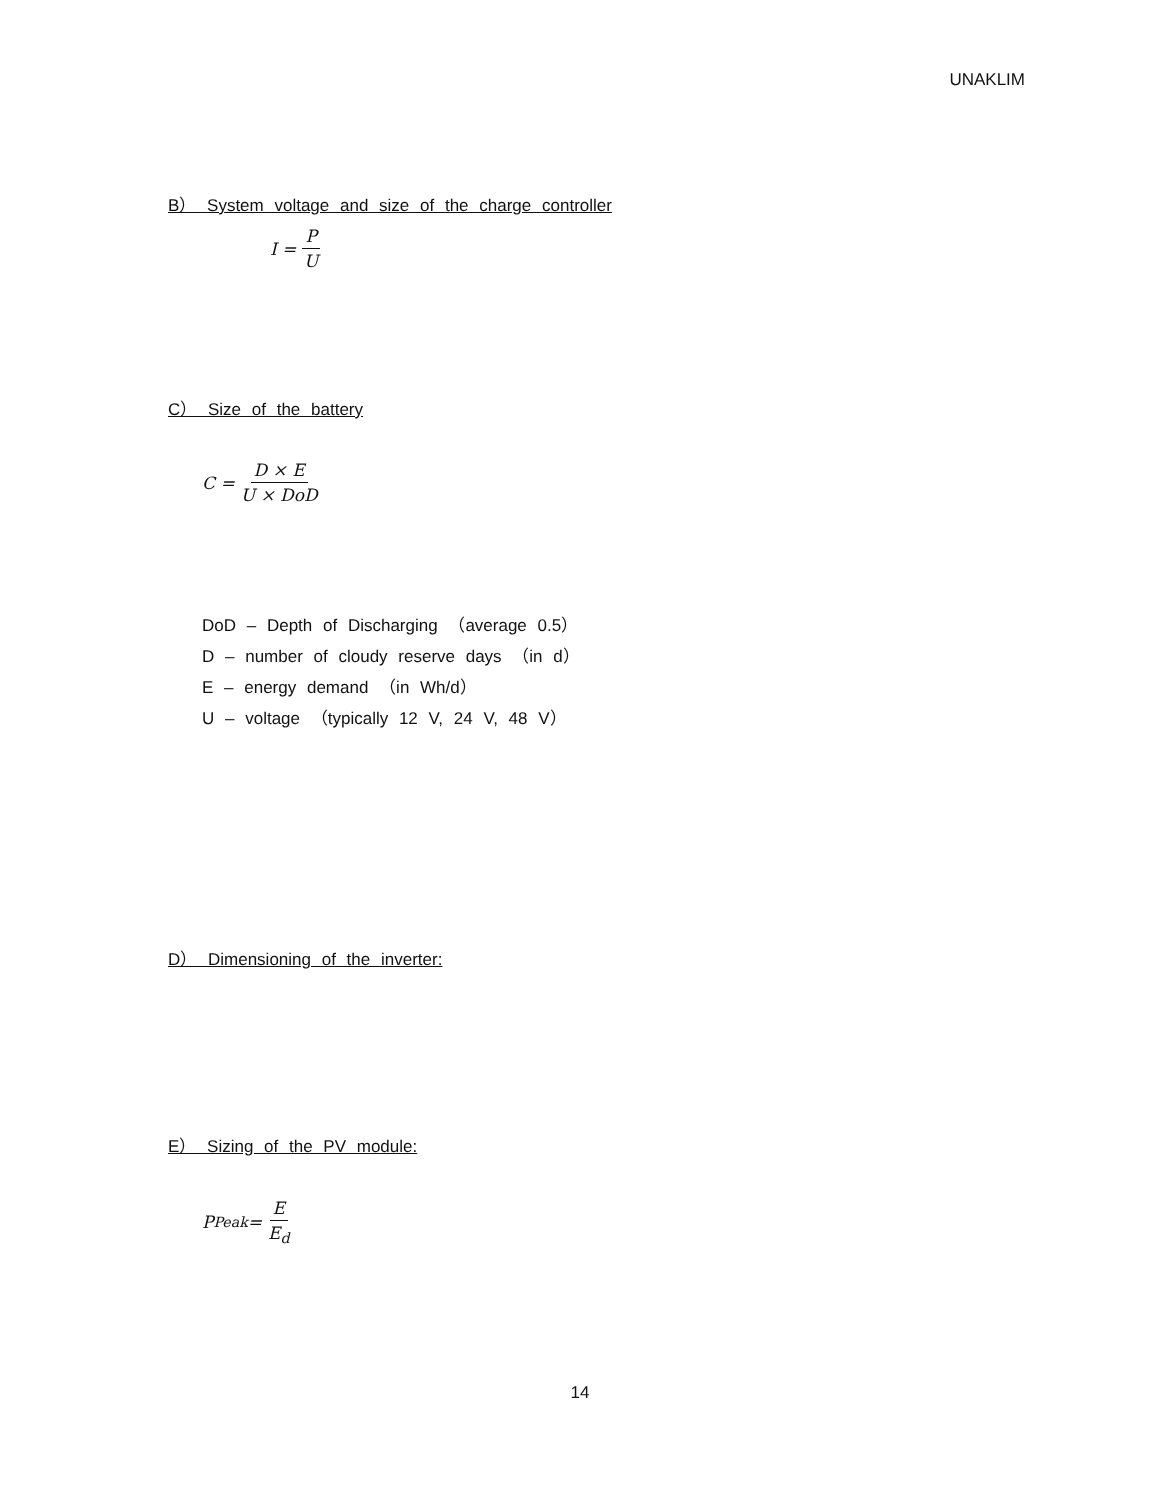UNAKLIM
B） System voltage and size of the charge controller
I = P U
C） Size of the battery
C = D × E U × DoD
DoD – Depth of Discharging （average 0.5）
D – number of cloudy reserve days （in d）
E – energy demand （in Wh/d）
U – voltage （typically 12 V, 24 V, 48 V）
D） Dimensioning of the inverter:
E） Sizing of the PV module:
P<sub>Peak</sub> = E E<sub>d</sub>
14